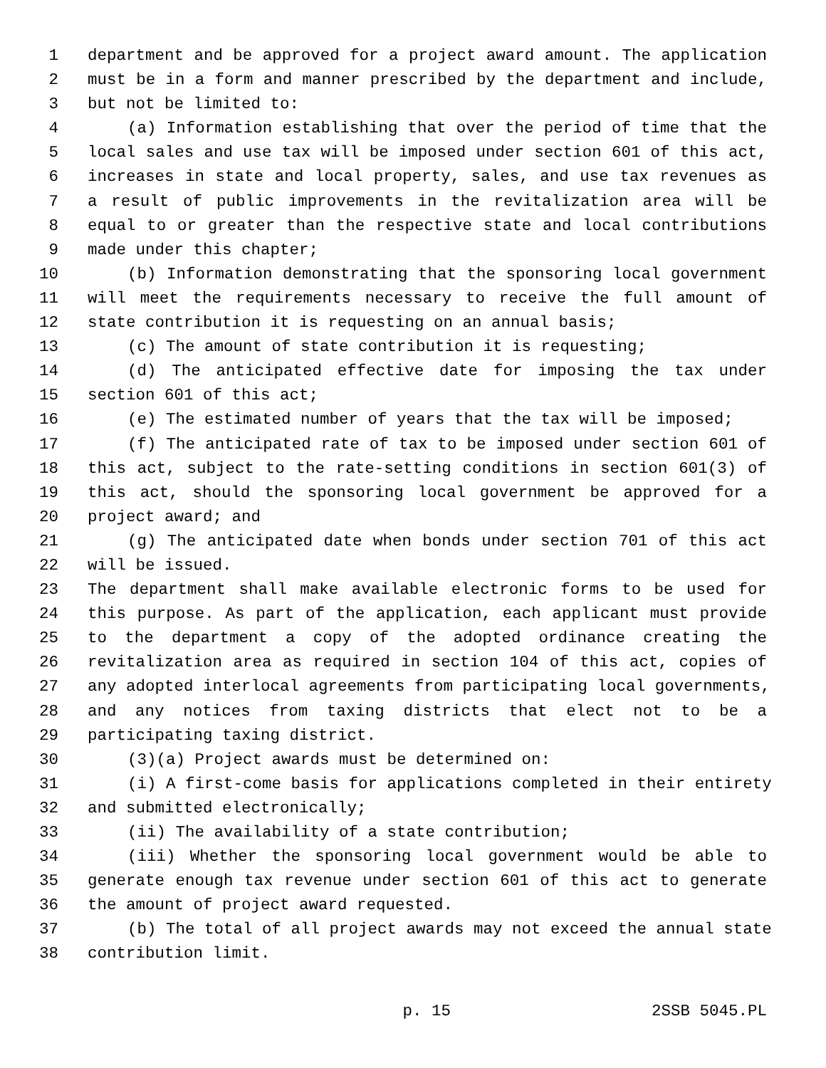1 department and be approved for a project award amount. The application
2 must be in a form and manner prescribed by the department and include,
3 but not be limited to:
4 (a) Information establishing that over the period of time that the
5 local sales and use tax will be imposed under section 601 of this act,
6 increases in state and local property, sales, and use tax revenues as
7 a result of public improvements in the revitalization area will be
8 equal to or greater than the respective state and local contributions
9 made under this chapter;
10 (b) Information demonstrating that the sponsoring local government
11 will meet the requirements necessary to receive the full amount of
12 state contribution it is requesting on an annual basis;
13 (c) The amount of state contribution it is requesting;
14 (d) The anticipated effective date for imposing the tax under
15 section 601 of this act;
16 (e) The estimated number of years that the tax will be imposed;
17 (f) The anticipated rate of tax to be imposed under section 601 of
18 this act, subject to the rate-setting conditions in section 601(3) of
19 this act, should the sponsoring local government be approved for a
20 project award; and
21 (g) The anticipated date when bonds under section 701 of this act
22 will be issued.
23 The department shall make available electronic forms to be used for
24 this purpose. As part of the application, each applicant must provide
25 to the department a copy of the adopted ordinance creating the
26 revitalization area as required in section 104 of this act, copies of
27 any adopted interlocal agreements from participating local governments,
28 and any notices from taxing districts that elect not to be a
29 participating taxing district.
30 (3)(a) Project awards must be determined on:
31 (i) A first-come basis for applications completed in their entirety
32 and submitted electronically;
33 (ii) The availability of a state contribution;
34 (iii) Whether the sponsoring local government would be able to
35 generate enough tax revenue under section 601 of this act to generate
36 the amount of project award requested.
37 (b) The total of all project awards may not exceed the annual state
38 contribution limit.
p. 15 2SSB 5045.PL